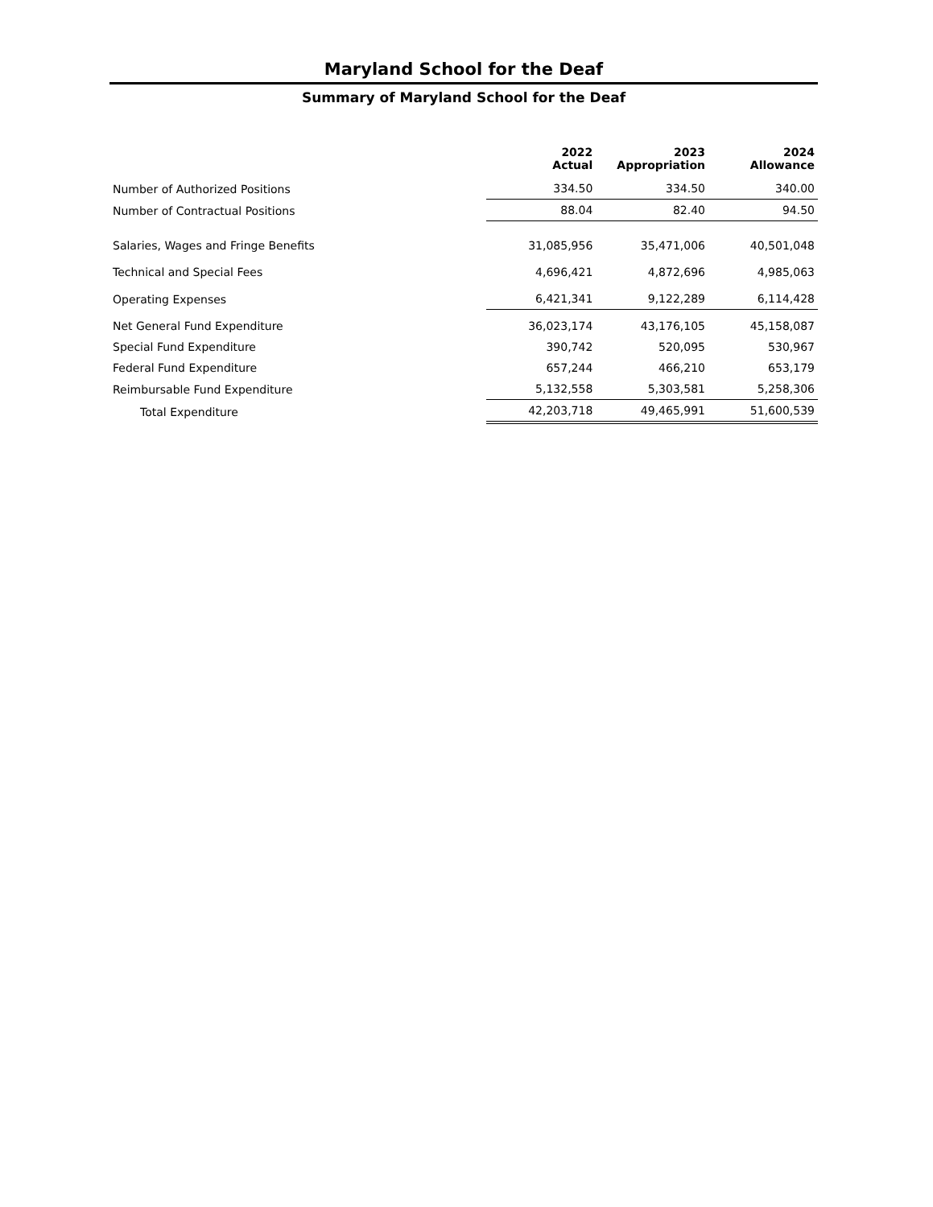Maryland School for the Deaf
Summary of Maryland School for the Deaf
| | 2022 Actual | 2023 Appropriation | 2024 Allowance |
| --- | --- | --- | --- |
| Number of Authorized Positions | 334.50 | 334.50 | 340.00 |
| Number of Contractual Positions | 88.04 | 82.40 | 94.50 |
| Salaries, Wages and Fringe Benefits | 31,085,956 | 35,471,006 | 40,501,048 |
| Technical and Special Fees | 4,696,421 | 4,872,696 | 4,985,063 |
| Operating Expenses | 6,421,341 | 9,122,289 | 6,114,428 |
| Net General Fund Expenditure | 36,023,174 | 43,176,105 | 45,158,087 |
| Special Fund Expenditure | 390,742 | 520,095 | 530,967 |
| Federal Fund Expenditure | 657,244 | 466,210 | 653,179 |
| Reimbursable Fund Expenditure | 5,132,558 | 5,303,581 | 5,258,306 |
| Total Expenditure | 42,203,718 | 49,465,991 | 51,600,539 |